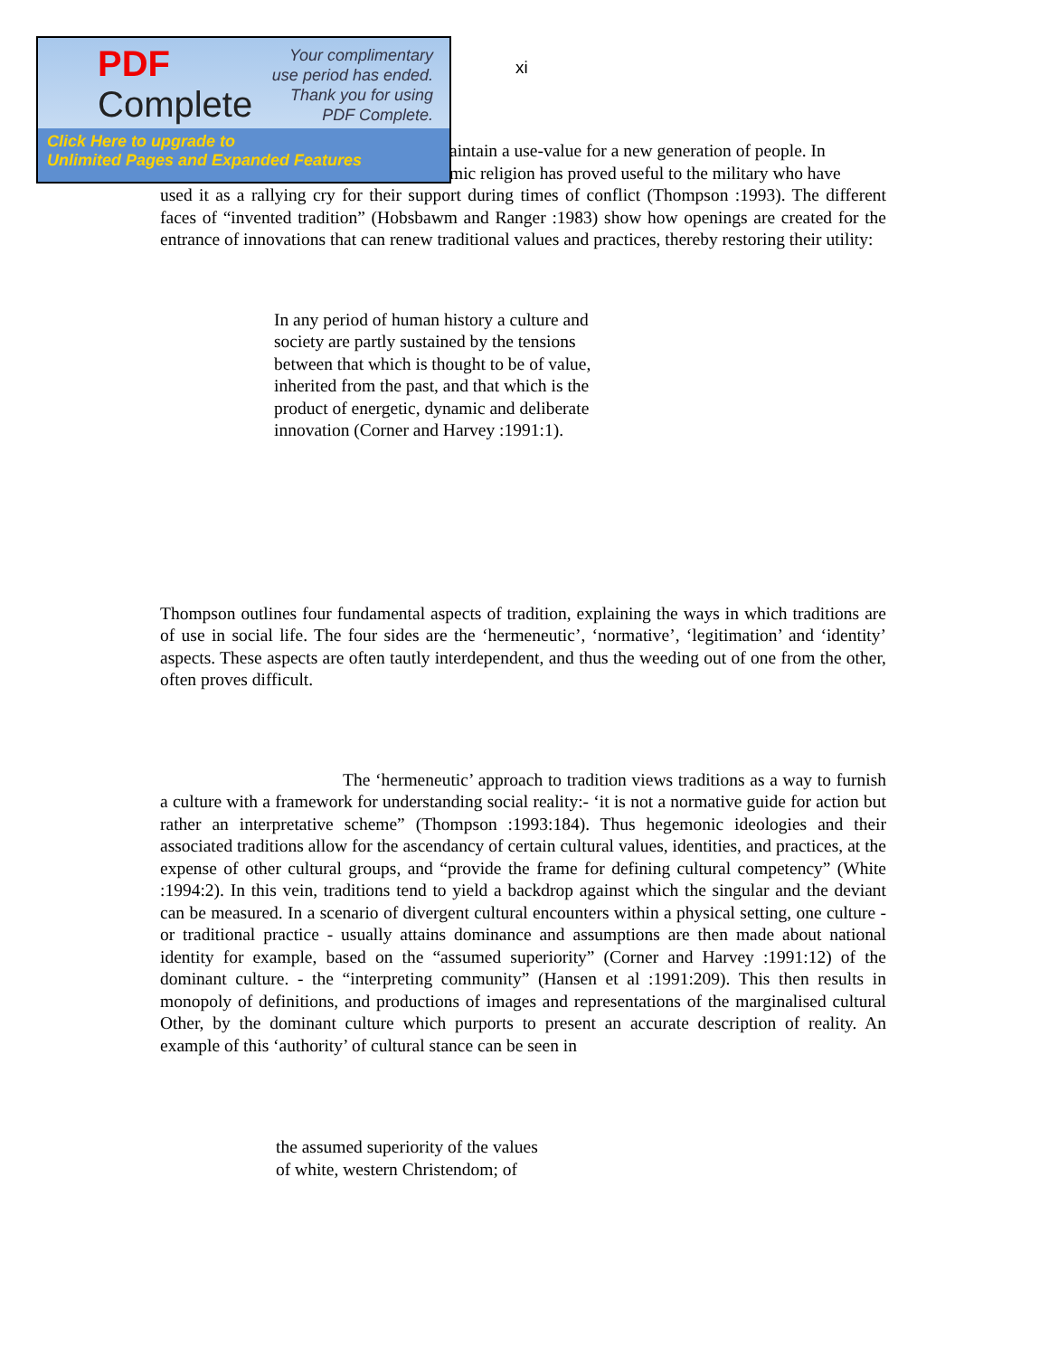PDF
Complete
Your complimentary
use period has ended.
Thank you for using
PDF Complete.
Click Here to upgrade to
Unlimited Pages and Expanded Features
xi
aintain a use-value for a new generation of people. In
mic religion has proved useful to the military who have
used it as a rallying cry for their support during times of conflict (Thompson :1993). The different faces of “invented tradition” (Hobsbawm and Ranger :1983) show how openings are created for the entrance of innovations that can renew traditional values and practices, thereby restoring their utility:
In any period of human history a culture and society are partly sustained by the tensions between that which is thought to be of value, inherited from the past, and that which is the product of energetic, dynamic and deliberate innovation (Corner and Harvey :1991:1).
Thompson outlines four fundamental aspects of tradition, explaining the ways in which traditions are of use in social life. The four sides are the ‘hermeneutic’, ‘normative’, ‘legitimation’ and ‘identity’ aspects. These aspects are often tautly interdependent, and thus the weeding out of one from the other, often proves difficult.
The ‘hermeneutic’ approach to tradition views traditions as a way to furnish a culture with a framework for understanding social reality:- ‘it is not a normative guide for action but rather an interpretative scheme” (Thompson :1993:184). Thus hegemonic ideologies and their associated traditions allow for the ascendancy of certain cultural values, identities, and practices, at the expense of other cultural groups, and “provide the frame for defining cultural competency” (White :1994:2). In this vein, traditions tend to yield a backdrop against which the singular and the deviant can be measured. In a scenario of divergent cultural encounters within a physical setting, one culture - or traditional practice - usually attains dominance and assumptions are then made about national identity for example, based on the “assumed superiority” (Corner and Harvey :1991:12) of the dominant culture. - the “interpreting community” (Hansen et al :1991:209). This then results in monopoly of definitions, and productions of images and representations of the marginalised cultural Other, by the dominant culture which purports to present an accurate description of reality. An example of this ‘authority’ of cultural stance can be seen in
the assumed superiority of the values
of white, western Christendom; of